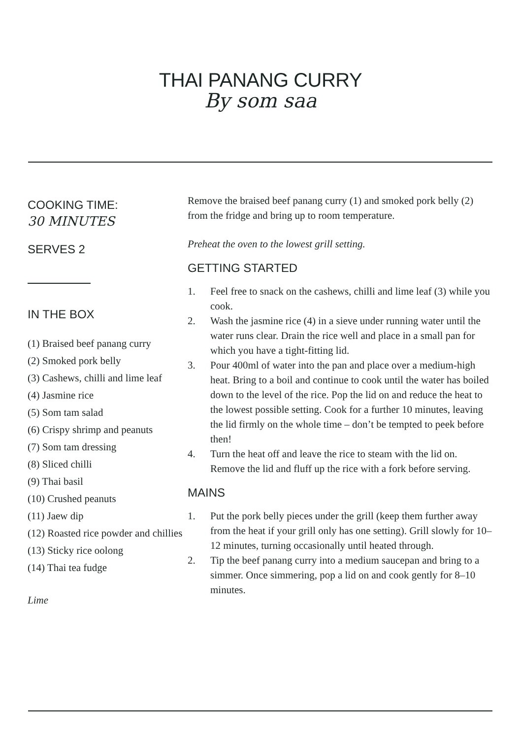THAI PANANG CURRY
By som saa
COOKING TIME:
30 MINUTES
SERVES 2
IN THE BOX
(1) Braised beef panang curry
(2) Smoked pork belly
(3) Cashews, chilli and lime leaf
(4) Jasmine rice
(5) Som tam salad
(6) Crispy shrimp and peanuts
(7) Som tam dressing
(8) Sliced chilli
(9) Thai basil
(10) Crushed peanuts
(11) Jaew dip
(12) Roasted rice powder and chillies
(13) Sticky rice oolong
(14) Thai tea fudge
Lime
Remove the braised beef panang curry (1) and smoked pork belly (2) from the fridge and bring up to room temperature.
Preheat the oven to the lowest grill setting.
GETTING STARTED
1. Feel free to snack on the cashews, chilli and lime leaf (3) while you cook.
2. Wash the jasmine rice (4) in a sieve under running water until the water runs clear. Drain the rice well and place in a small pan for which you have a tight-fitting lid.
3. Pour 400ml of water into the pan and place over a medium-high heat. Bring to a boil and continue to cook until the water has boiled down to the level of the rice. Pop the lid on and reduce the heat to the lowest possible setting. Cook for a further 10 minutes, leaving the lid firmly on the whole time – don’t be tempted to peek before then!
4. Turn the heat off and leave the rice to steam with the lid on. Remove the lid and fluff up the rice with a fork before serving.
MAINS
1. Put the pork belly pieces under the grill (keep them further away from the heat if your grill only has one setting). Grill slowly for 10–12 minutes, turning occasionally until heated through.
2. Tip the beef panang curry into a medium saucepan and bring to a simmer. Once simmering, pop a lid on and cook gently for 8–10 minutes.